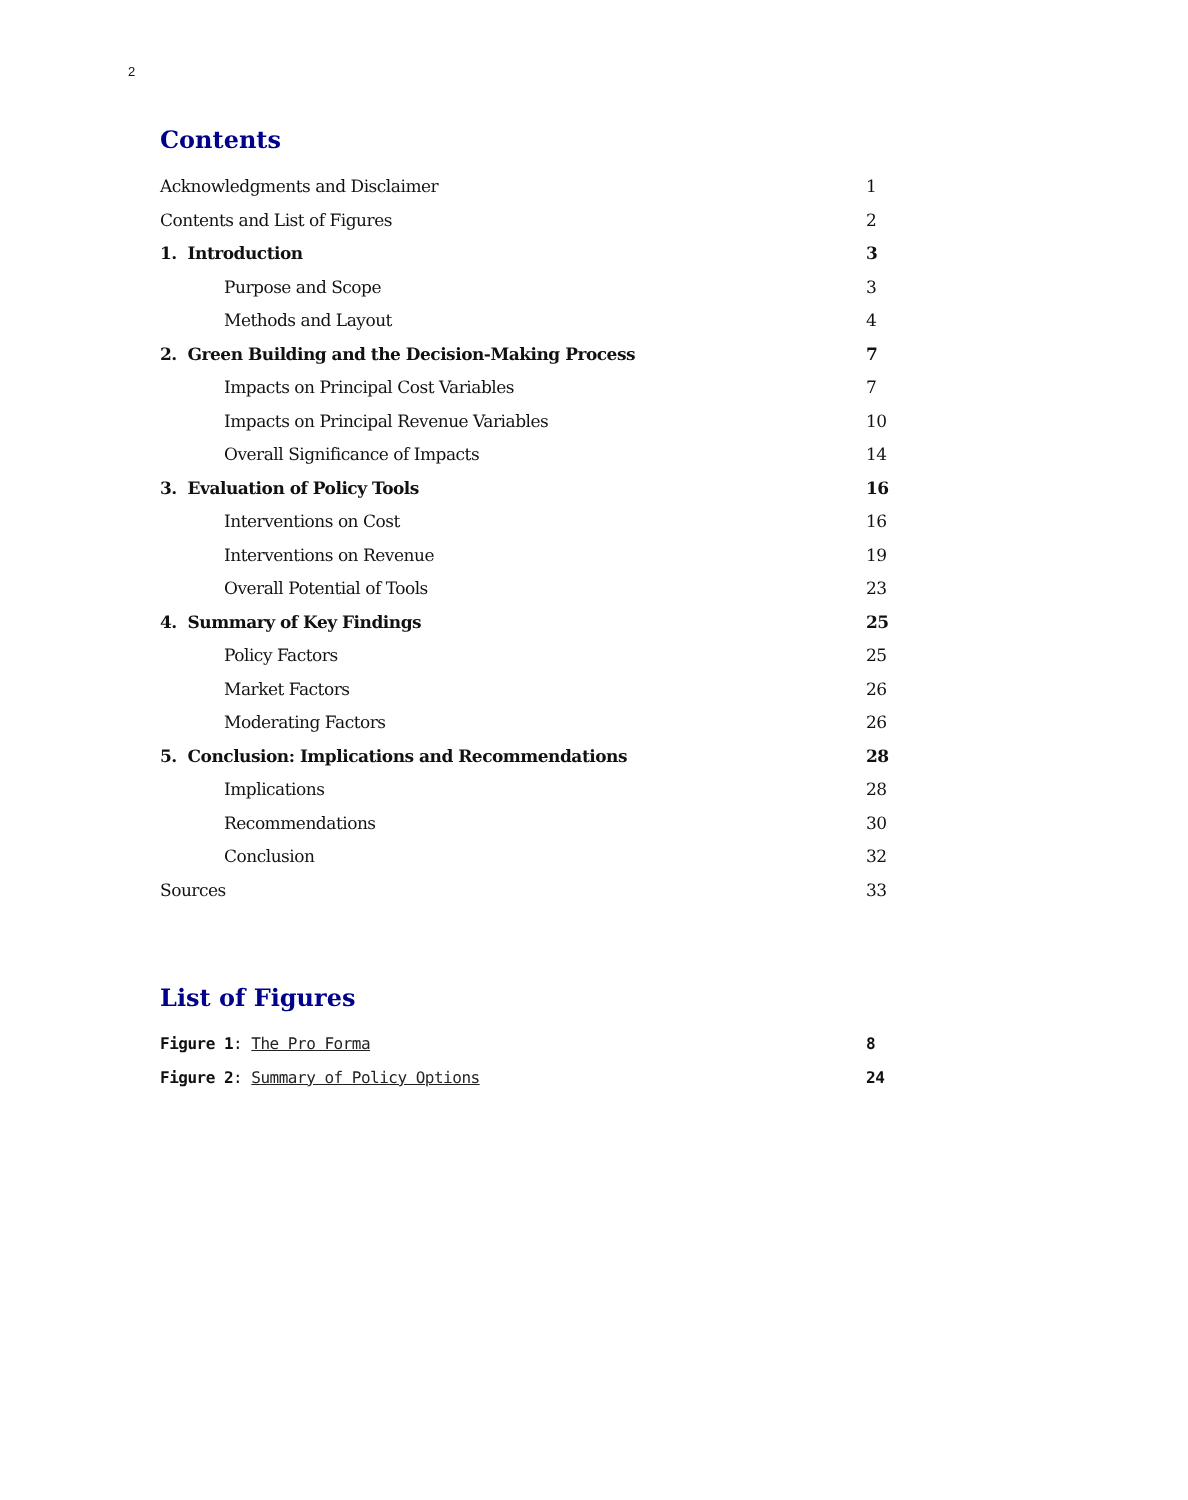2
Contents
Acknowledgments and Disclaimer 1
Contents and List of Figures 2
1. Introduction 3
Purpose and Scope 3
Methods and Layout 4
2. Green Building and the Decision-Making Process 7
Impacts on Principal Cost Variables 7
Impacts on Principal Revenue Variables 10
Overall Significance of Impacts 14
3. Evaluation of Policy Tools 16
Interventions on Cost 16
Interventions on Revenue 19
Overall Potential of Tools 23
4. Summary of Key Findings 25
Policy Factors 25
Market Factors 26
Moderating Factors 26
5. Conclusion: Implications and Recommendations 28
Implications 28
Recommendations 30
Conclusion 32
Sources 33
List of Figures
Figure 1: The Pro Forma 8
Figure 2: Summary of Policy Options 24